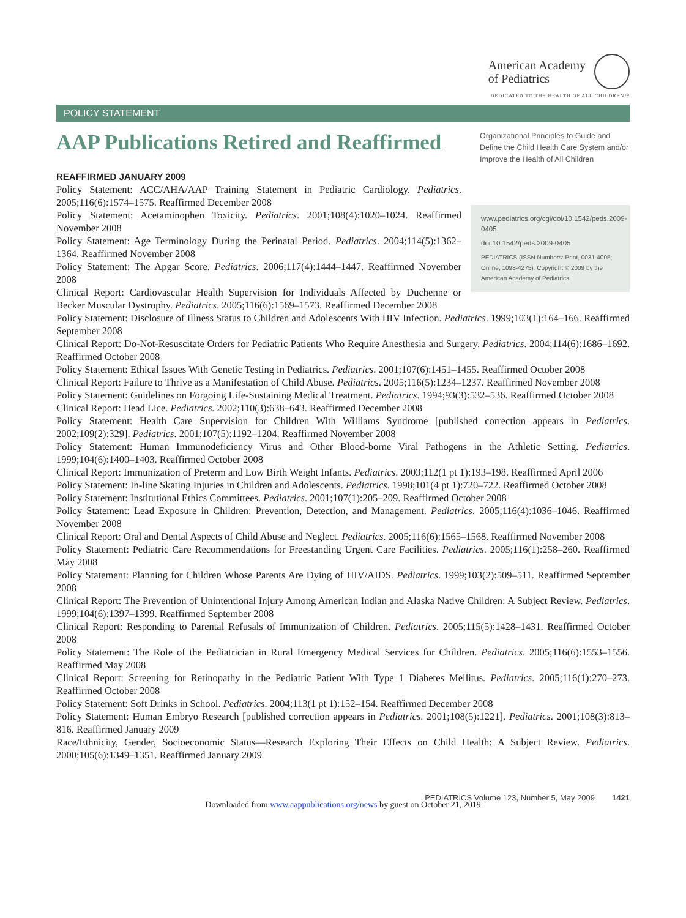American Academy
of Pediatrics
DEDICATED TO THE HEALTH OF ALL CHILDREN™
POLICY STATEMENT
AAP Publications Retired and Reaffirmed
Organizational Principles to Guide and Define the Child Health Care System and/or Improve the Health of All Children
REAFFIRMED JANUARY 2009
Policy Statement: ACC/AHA/AAP Training Statement in Pediatric Cardiology. Pediatrics. 2005;116(6):1574–1575. Reaffirmed December 2008
Policy Statement: Acetaminophen Toxicity. Pediatrics. 2001;108(4):1020–1024. Reaffirmed November 2008
Policy Statement: Age Terminology During the Perinatal Period. Pediatrics. 2004;114(5):1362–1364. Reaffirmed November 2008
Policy Statement: The Apgar Score. Pediatrics. 2006;117(4):1444–1447. Reaffirmed November 2008
Clinical Report: Cardiovascular Health Supervision for Individuals Affected by Duchenne or Becker Muscular Dystrophy. Pediatrics. 2005;116(6):1569–1573. Reaffirmed December 2008
www.pediatrics.org/cgi/doi/10.1542/peds.2009-0405
doi:10.1542/peds.2009-0405
PEDIATRICS (ISSN Numbers: Print, 0031-4005; Online, 1098-4275). Copyright © 2009 by the American Academy of Pediatrics
Policy Statement: Disclosure of Illness Status to Children and Adolescents With HIV Infection. Pediatrics. 1999;103(1):164–166. Reaffirmed September 2008
Clinical Report: Do-Not-Resuscitate Orders for Pediatric Patients Who Require Anesthesia and Surgery. Pediatrics. 2004;114(6):1686–1692. Reaffirmed October 2008
Policy Statement: Ethical Issues With Genetic Testing in Pediatrics. Pediatrics. 2001;107(6):1451–1455. Reaffirmed October 2008
Clinical Report: Failure to Thrive as a Manifestation of Child Abuse. Pediatrics. 2005;116(5):1234–1237. Reaffirmed November 2008
Policy Statement: Guidelines on Forgoing Life-Sustaining Medical Treatment. Pediatrics. 1994;93(3):532–536. Reaffirmed October 2008
Clinical Report: Head Lice. Pediatrics. 2002;110(3):638–643. Reaffirmed December 2008
Policy Statement: Health Care Supervision for Children With Williams Syndrome [published correction appears in Pediatrics. 2002;109(2):329]. Pediatrics. 2001;107(5):1192–1204. Reaffirmed November 2008
Policy Statement: Human Immunodeficiency Virus and Other Blood-borne Viral Pathogens in the Athletic Setting. Pediatrics. 1999;104(6):1400–1403. Reaffirmed October 2008
Clinical Report: Immunization of Preterm and Low Birth Weight Infants. Pediatrics. 2003;112(1 pt 1):193–198. Reaffirmed April 2006
Policy Statement: In-line Skating Injuries in Children and Adolescents. Pediatrics. 1998;101(4 pt 1):720–722. Reaffirmed October 2008
Policy Statement: Institutional Ethics Committees. Pediatrics. 2001;107(1):205–209. Reaffirmed October 2008
Policy Statement: Lead Exposure in Children: Prevention, Detection, and Management. Pediatrics. 2005;116(4):1036–1046. Reaffirmed November 2008
Clinical Report: Oral and Dental Aspects of Child Abuse and Neglect. Pediatrics. 2005;116(6):1565–1568. Reaffirmed November 2008
Policy Statement: Pediatric Care Recommendations for Freestanding Urgent Care Facilities. Pediatrics. 2005;116(1):258–260. Reaffirmed May 2008
Policy Statement: Planning for Children Whose Parents Are Dying of HIV/AIDS. Pediatrics. 1999;103(2):509–511. Reaffirmed September 2008
Clinical Report: The Prevention of Unintentional Injury Among American Indian and Alaska Native Children: A Subject Review. Pediatrics. 1999;104(6):1397–1399. Reaffirmed September 2008
Clinical Report: Responding to Parental Refusals of Immunization of Children. Pediatrics. 2005;115(5):1428–1431. Reaffirmed October 2008
Policy Statement: The Role of the Pediatrician in Rural Emergency Medical Services for Children. Pediatrics. 2005;116(6):1553–1556. Reaffirmed May 2008
Clinical Report: Screening for Retinopathy in the Pediatric Patient With Type 1 Diabetes Mellitus. Pediatrics. 2005;116(1):270–273. Reaffirmed October 2008
Policy Statement: Soft Drinks in School. Pediatrics. 2004;113(1 pt 1):152–154. Reaffirmed December 2008
Policy Statement: Human Embryo Research [published correction appears in Pediatrics. 2001;108(5):1221]. Pediatrics. 2001;108(3):813–816. Reaffirmed January 2009
Race/Ethnicity, Gender, Socioeconomic Status—Research Exploring Their Effects on Child Health: A Subject Review. Pediatrics. 2000;105(6):1349–1351. Reaffirmed January 2009
PEDIATRICS Volume 123, Number 5, May 2009 1421
Downloaded from www.aappublications.org/news by guest on October 21, 2019